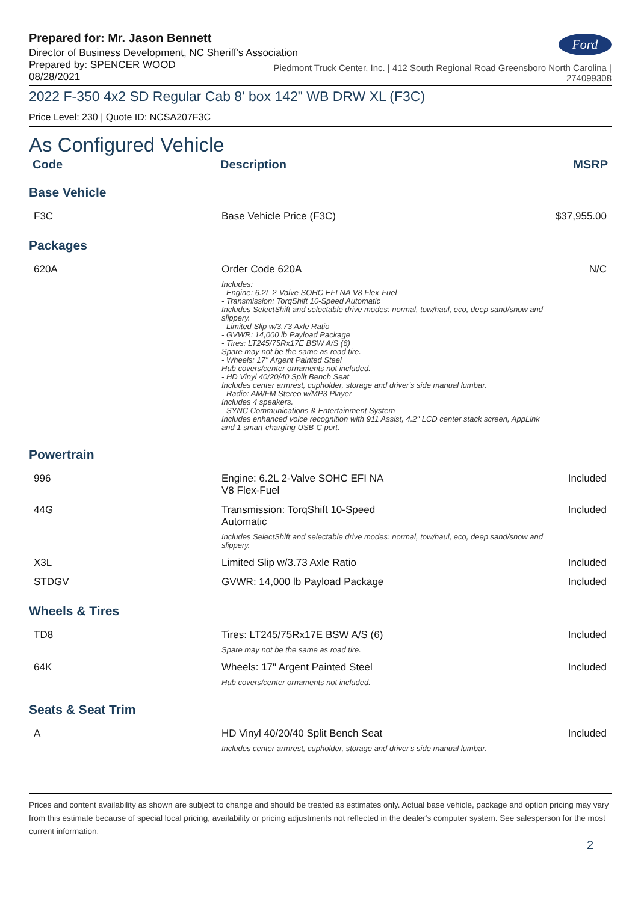Prepared for: Mr. Jason Bennett
Director of Business Development, NC Sheriff's Association
Ford
Prepared by: SPENCER WOOD
08/28/2021
Piedmont Truck Center, Inc. | 412 South Regional Road Greensboro North Carolina |
274099308
2022 F-350 4x2 SD Regular Cab 8' box 142" WB DRW XL (F3C)
Price Level: 230 | Quote ID: NCSA207F3C
As Configured Vehicle
| Code | Description | MSRP |
| --- | --- | --- |
| Base Vehicle | | |
| F3C | Base Vehicle Price (F3C) | $37,955.00 |
| Packages | | |
| 620A | Order Code 620A Includes: - Engine: 6.2L 2-Valve SOHC EFI NA V8 Flex-Fuel - Transmission: TorqShift 10-Speed Automatic Includes SelectShift and selectable drive modes: normal, tow/haul, eco, deep sand/snow and slippery. - Limited Slip w/3.73 Axle Ratio - GVWR: 14,000 lb Payload Package - Tires: LT245/75Rx17E BSW A/S (6) Spare may not be the same as road tire. - Wheels: 17" Argent Painted Steel Hub covers/center ornaments not included. - HD Vinyl 40/20/40 Split Bench Seat Includes center armrest, cupholder, storage and driver's side manual lumbar. - Radio: AM/FM Stereo w/MP3 Player Includes 4 speakers. - SYNC Communications & Entertainment System Includes enhanced voice recognition with 911 Assist, 4.2" LCD center stack screen, AppLink and 1 smart-charging USB-C port. | N/C |
| Powertrain | | |
| 996 | Engine: 6.2L 2-Valve SOHC EFI NA V8 Flex-Fuel | Included |
| 44G | Transmission: TorqShift 10-Speed Automatic Includes SelectShift and selectable drive modes: normal, tow/haul, eco, deep sand/snow and slippery. | Included |
| X3L | Limited Slip w/3.73 Axle Ratio | Included |
| STDGV | GVWR: 14,000 lb Payload Package | Included |
| Wheels & Tires | | |
| TD8 | Tires: LT245/75Rx17E BSW A/S (6) Spare may not be the same as road tire. | Included |
| 64K | Wheels: 17" Argent Painted Steel Hub covers/center ornaments not included. | Included |
| Seats & Seat Trim | | |
| A | HD Vinyl 40/20/40 Split Bench Seat Includes center armrest, cupholder, storage and driver's side manual lumbar. | Included |
Prices and content availability as shown are subject to change and should be treated as estimates only. Actual base vehicle, package and option pricing may vary from this estimate because of special local pricing, availability or pricing adjustments not reflected in the dealer's computer system. See salesperson for the most current information.
2